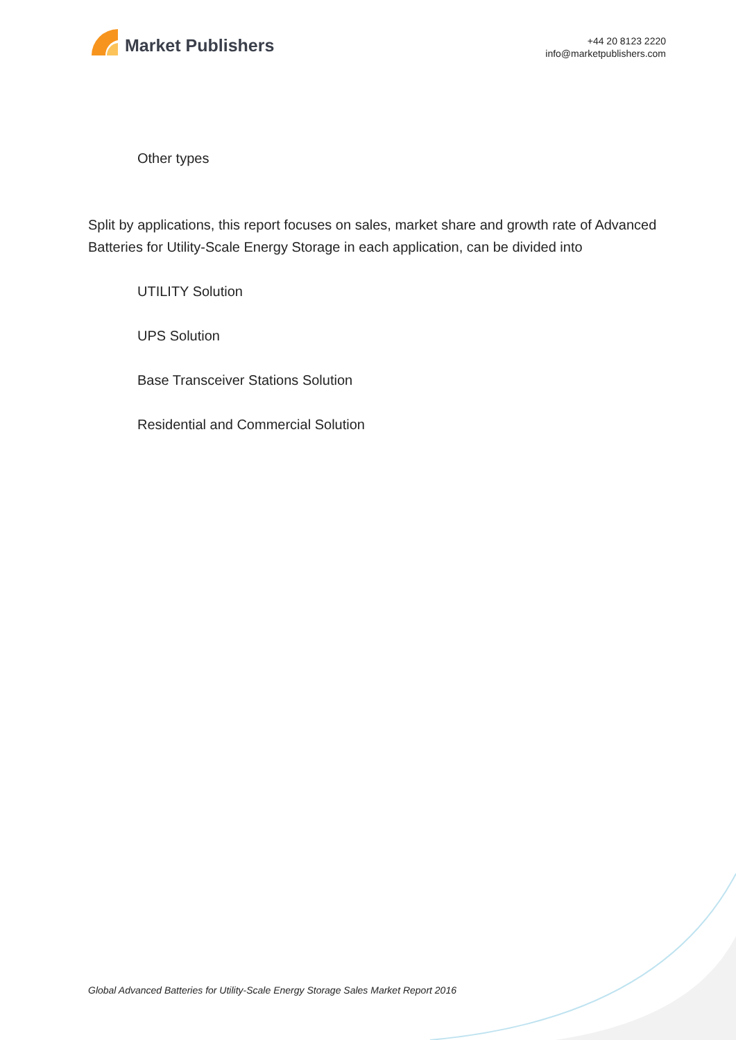Market Publishers
+44 20 8123 2220
info@marketpublishers.com
Other types
Split by applications, this report focuses on sales, market share and growth rate of Advanced Batteries for Utility-Scale Energy Storage in each application, can be divided into
UTILITY Solution
UPS Solution
Base Transceiver Stations Solution
Residential and Commercial Solution
Global Advanced Batteries for Utility-Scale Energy Storage Sales Market Report 2016